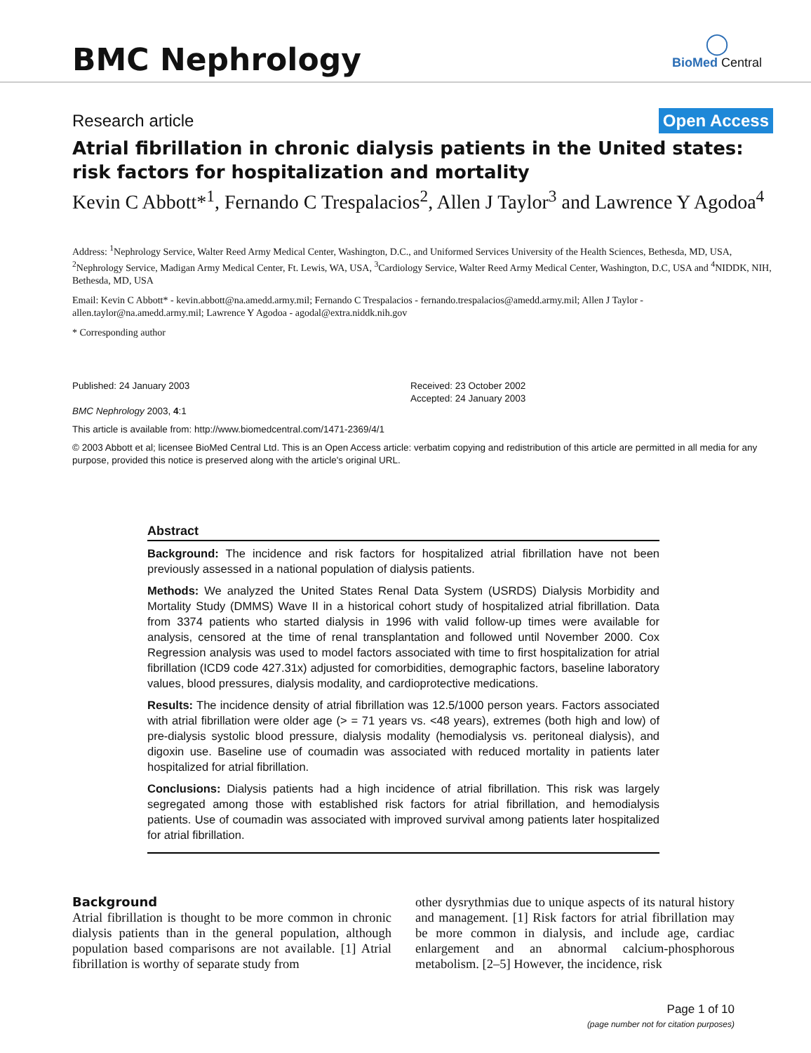BMC Nephrology
◯
BioMed Central
Research article Open Access
Atrial fibrillation in chronic dialysis patients in the United states: risk factors for hospitalization and mortality
Kevin C Abbott*<sup>1</sup>, Fernando C Trespalacios<sup>2</sup>, Allen J Taylor<sup>3</sup> and Lawrence Y Agodoa<sup>4</sup>
Address: <sup>1</sup>Nephrology Service, Walter Reed Army Medical Center, Washington, D.C., and Uniformed Services University of the Health Sciences, Bethesda, MD, USA, <sup>2</sup>Nephrology Service, Madigan Army Medical Center, Ft. Lewis, WA, USA, <sup>3</sup>Cardiology Service, Walter Reed Army Medical Center, Washington, D.C, USA and <sup>4</sup>NIDDK, NIH, Bethesda, MD, USA
Email: Kevin C Abbott* - kevin.abbott@na.amedd.army.mil; Fernando C Trespalacios - fernando.trespalacios@amedd.army.mil; Allen J Taylor - allen.taylor@na.amedd.army.mil; Lawrence Y Agodoa - agodal@extra.niddk.nih.gov
* Corresponding author
Published: 24 January 2003
BMC Nephrology 2003, 4:1
Received: 23 October 2002
Accepted: 24 January 2003
This article is available from: http://www.biomedcentral.com/1471-2369/4/1
© 2003 Abbott et al; licensee BioMed Central Ltd. This is an Open Access article: verbatim copying and redistribution of this article are permitted in all media for any purpose, provided this notice is preserved along with the article's original URL.
Abstract
Background: The incidence and risk factors for hospitalized atrial fibrillation have not been previously assessed in a national population of dialysis patients.
Methods: We analyzed the United States Renal Data System (USRDS) Dialysis Morbidity and Mortality Study (DMMS) Wave II in a historical cohort study of hospitalized atrial fibrillation. Data from 3374 patients who started dialysis in 1996 with valid follow-up times were available for analysis, censored at the time of renal transplantation and followed until November 2000. Cox Regression analysis was used to model factors associated with time to first hospitalization for atrial fibrillation (ICD9 code 427.31x) adjusted for comorbidities, demographic factors, baseline laboratory values, blood pressures, dialysis modality, and cardioprotective medications.
Results: The incidence density of atrial fibrillation was 12.5/1000 person years. Factors associated with atrial fibrillation were older age (> = 71 years vs. <48 years), extremes (both high and low) of pre-dialysis systolic blood pressure, dialysis modality (hemodialysis vs. peritoneal dialysis), and digoxin use. Baseline use of coumadin was associated with reduced mortality in patients later hospitalized for atrial fibrillation.
Conclusions: Dialysis patients had a high incidence of atrial fibrillation. This risk was largely segregated among those with established risk factors for atrial fibrillation, and hemodialysis patients. Use of coumadin was associated with improved survival among patients later hospitalized for atrial fibrillation.
Background
Atrial fibrillation is thought to be more common in chronic dialysis patients than in the general population, although population based comparisons are not available. [1] Atrial fibrillation is worthy of separate study from
other dysrythmias due to unique aspects of its natural history and management. [1] Risk factors for atrial fibrillation may be more common in dialysis, and include age, cardiac enlargement and an abnormal calcium-phosphorous metabolism. [2–5] However, the incidence, risk
Page 1 of 10
(page number not for citation purposes)